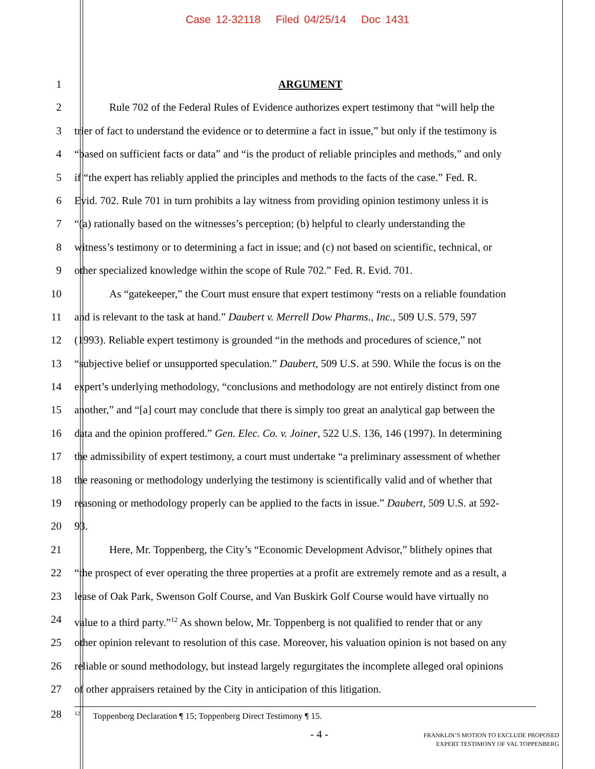Case 12-32118 Filed 04/25/14 Doc 1431
1 ARGUMENT
2 Rule 702 of the Federal Rules of Evidence authorizes expert testimony that “will help the
3 trier of fact to understand the evidence or to determine a fact in issue,” but only if the testimony is
4 “based on sufficient facts or data” and “is the product of reliable principles and methods,” and only
5 if “the expert has reliably applied the principles and methods to the facts of the case.” Fed. R.
6 Evid. 702. Rule 701 in turn prohibits a lay witness from providing opinion testimony unless it is
7 “(a) rationally based on the witnesses’s perception; (b) helpful to clearly understanding the
8 witness’s testimony or to determining a fact in issue; and (c) not based on scientific, technical, or
9 other specialized knowledge within the scope of Rule 702.” Fed. R. Evid. 701.
10 As “gatekeeper,” the Court must ensure that expert testimony “rests on a reliable foundation
11 and is relevant to the task at hand.” Daubert v. Merrell Dow Pharms., Inc., 509 U.S. 579, 597
12 (1993). Reliable expert testimony is grounded “in the methods and procedures of science,” not
13 “subjective belief or unsupported speculation.” Daubert, 509 U.S. at 590. While the focus is on the
14 expert’s underlying methodology, “conclusions and methodology are not entirely distinct from one
15 another,” and “[a] court may conclude that there is simply too great an analytical gap between the
16 data and the opinion proffered.” Gen. Elec. Co. v. Joiner, 522 U.S. 136, 146 (1997). In determining
17 the admissibility of expert testimony, a court must undertake “a preliminary assessment of whether
18 the reasoning or methodology underlying the testimony is scientifically valid and of whether that
19 reasoning or methodology properly can be applied to the facts in issue.” Daubert, 509 U.S. at 592-
20 93.
21 Here, Mr. Toppenberg, the City’s “Economic Development Advisor,” blithely opines that
22 “the prospect of ever operating the three properties at a profit are extremely remote and as a result, a
23 lease of Oak Park, Swenson Golf Course, and Van Buskirk Golf Course would have virtually no
24 value to a third party.”<sup>12</sup> As shown below, Mr. Toppenberg is not qualified to render that or any
25 other opinion relevant to resolution of this case. Moreover, his valuation opinion is not based on any
26 reliable or sound methodology, but instead largely regurgitates the incomplete alleged oral opinions
27 of other appraisers retained by the City in anticipation of this litigation.
28
<sup>12</sup> Toppenberg Declaration ¶ 15; Toppenberg Direct Testimony ¶ 15.
- 4 -
FRANKLIN’S MOTION TO EXCLUDE PROPOSED
EXPERT TESTIMONY OF VAL TOPPENBERG